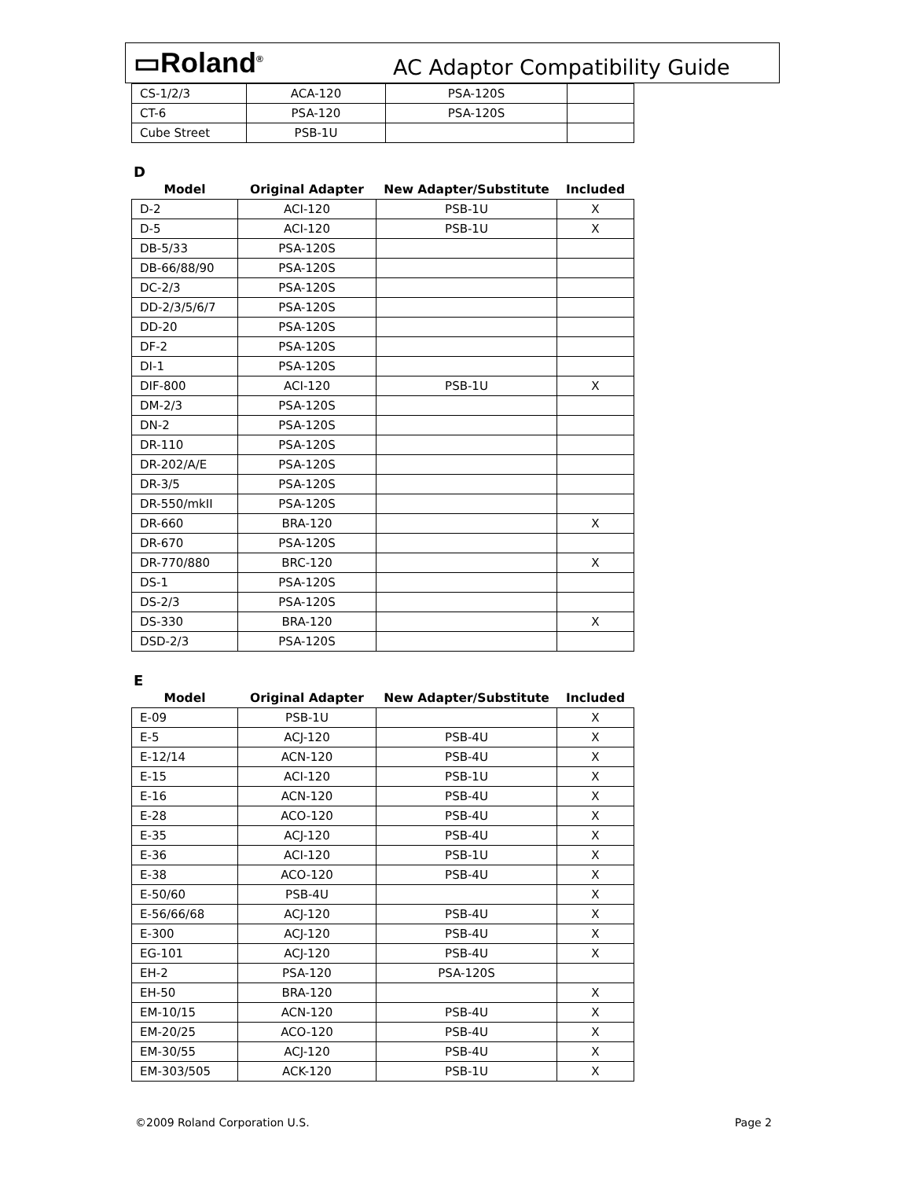▭Roland<sup>®</sup>
AC Adaptor Compatibility Guide
| CS-1/2/3 | ACA-120 | PSA-120S | |
| CT-6 | PSA-120 | PSA-120S | |
| Cube Street | PSB-1U | | |
D
| Model | Original Adapter | New Adapter/Substitute | Included |
| --- | --- | --- | --- |
| D-2 | ACI-120 | PSB-1U | X |
| D-5 | ACI-120 | PSB-1U | X |
| DB-5/33 | PSA-120S | | |
| DB-66/88/90 | PSA-120S | | |
| DC-2/3 | PSA-120S | | |
| DD-2/3/5/6/7 | PSA-120S | | |
| DD-20 | PSA-120S | | |
| DF-2 | PSA-120S | | |
| DI-1 | PSA-120S | | |
| DIF-800 | ACI-120 | PSB-1U | X |
| DM-2/3 | PSA-120S | | |
| DN-2 | PSA-120S | | |
| DR-110 | PSA-120S | | |
| DR-202/A/E | PSA-120S | | |
| DR-3/5 | PSA-120S | | |
| DR-550/mkII | PSA-120S | | |
| DR-660 | BRA-120 | | X |
| DR-670 | PSA-120S | | |
| DR-770/880 | BRC-120 | | X |
| DS-1 | PSA-120S | | |
| DS-2/3 | PSA-120S | | |
| DS-330 | BRA-120 | | X |
| DSD-2/3 | PSA-120S | | |
E
| Model | Original Adapter | New Adapter/Substitute | Included |
| --- | --- | --- | --- |
| E-09 | PSB-1U | | X |
| E-5 | ACJ-120 | PSB-4U | X |
| E-12/14 | ACN-120 | PSB-4U | X |
| E-15 | ACI-120 | PSB-1U | X |
| E-16 | ACN-120 | PSB-4U | X |
| E-28 | ACO-120 | PSB-4U | X |
| E-35 | ACJ-120 | PSB-4U | X |
| E-36 | ACI-120 | PSB-1U | X |
| E-38 | ACO-120 | PSB-4U | X |
| E-50/60 | PSB-4U | | X |
| E-56/66/68 | ACJ-120 | PSB-4U | X |
| E-300 | ACJ-120 | PSB-4U | X |
| EG-101 | ACJ-120 | PSB-4U | X |
| EH-2 | PSA-120 | PSA-120S | |
| EH-50 | BRA-120 | | X |
| EM-10/15 | ACN-120 | PSB-4U | X |
| EM-20/25 | ACO-120 | PSB-4U | X |
| EM-30/55 | ACJ-120 | PSB-4U | X |
| EM-303/505 | ACK-120 | PSB-1U | X |
©2009 Roland Corporation U.S. Page 2